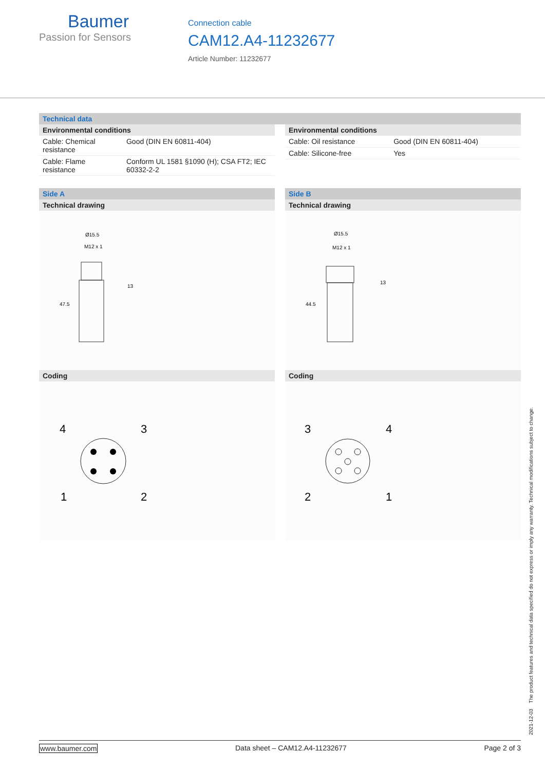Baumer
Passion for Sensors
Connection cable
CAM12.A4-11232677
Article Number: 11232677
Technical data
Environmental conditions
| Cable: Chemical resistance | Good (DIN EN 60811-404) |
| Cable: Flame resistance | Conform UL 1581 §1090 (H); CSA FT2; IEC 60332-2-2 |
Environmental conditions
| Cable: Oil resistance | Good (DIN EN 60811-404) |
| Cable: Silicone-free | Yes |
Side A
Technical drawing
Ø15.5
M12 x 1
13
47.5
Coding
4
3
1
2
Side B
Technical drawing
Ø15.5
M12 x 1
13
44.5
Coding
3
4
2
1
2021-12-03 The product features and technical data specified do not express or imply any warranty. Technical modifications subject to change.
www.baumer.com Data sheet – CAM12.A4-11232677 Page 2 of 3